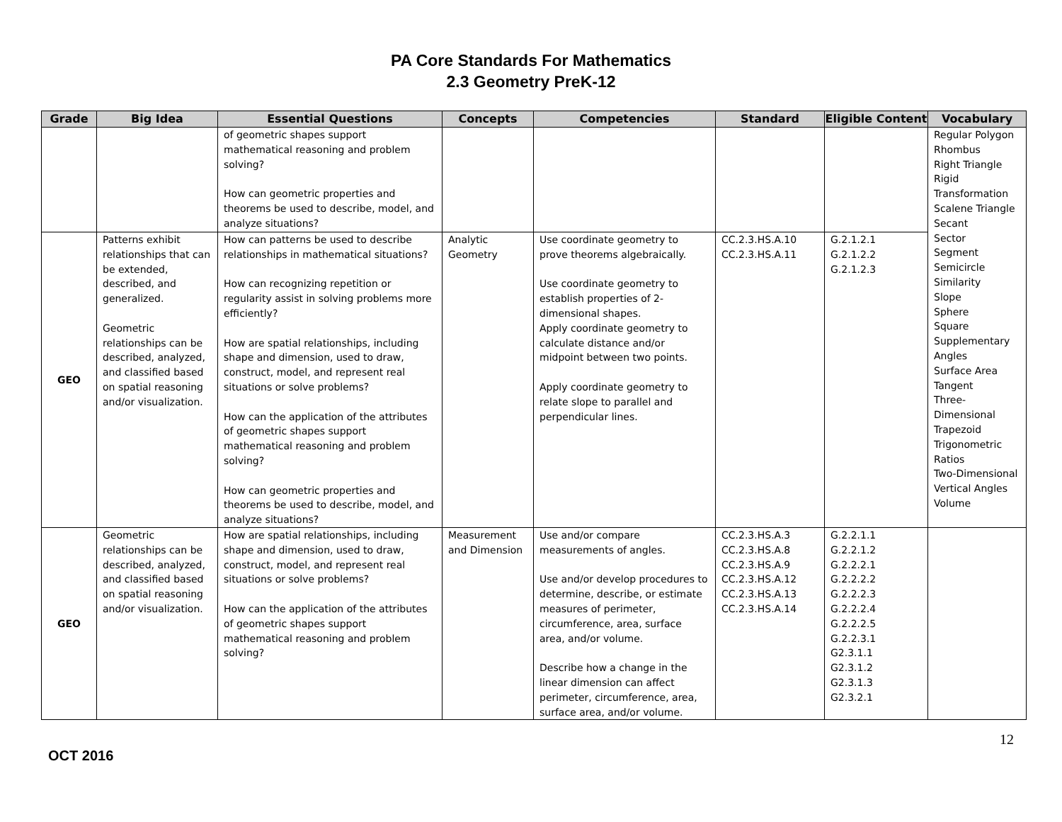PA Core Standards For Mathematics
2.3 Geometry PreK-12
| Grade | Big Idea | Essential Questions | Concepts | Competencies | Standard | Eligible Content | Vocabulary |
| --- | --- | --- | --- | --- | --- | --- | --- |
| | | of geometric shapes support mathematical reasoning and problem solving? How can geometric properties and theorems be used to describe, model, and analyze situations? | | | | | Regular Polygon Rhombus Right Triangle Rigid Transformation Scalene Triangle Secant Sector Segment Semicircle Similarity Slope Sphere Square Supplementary Angles Surface Area Tangent Three-Dimensional Trapezoid Trigonometric Ratios Two-Dimensional Vertical Angles Volume |
| GEO | Patterns exhibit relationships that can be extended, described, and generalized. Geometric relationships can be described, analyzed, and classified based on spatial reasoning and/or visualization. | How can patterns be used to describe relationships in mathematical situations? How can recognizing repetition or regularity assist in solving problems more efficiently? How are spatial relationships, including shape and dimension, used to draw, construct, model, and represent real situations or solve problems? How can the application of the attributes of geometric shapes support mathematical reasoning and problem solving? How can geometric properties and theorems be used to describe, model, and analyze situations? | Analytic Geometry | Use coordinate geometry to prove theorems algebraically. Use coordinate geometry to establish properties of 2-dimensional shapes. Apply coordinate geometry to calculate distance and/or midpoint between two points. Apply coordinate geometry to relate slope to parallel and perpendicular lines. | CC.2.3.HS.A.10 CC.2.3.HS.A.11 | G.2.1.2.1 G.2.1.2.2 G.2.1.2.3 | |
| GEO | Geometric relationships can be described, analyzed, and classified based on spatial reasoning and/or visualization. | How are spatial relationships, including shape and dimension, used to draw, construct, model, and represent real situations or solve problems? How can the application of the attributes of geometric shapes support mathematical reasoning and problem solving? | Measurement and Dimension | Use and/or compare measurements of angles. Use and/or develop procedures to determine, describe, or estimate measures of perimeter, circumference, area, surface area, and/or volume. Describe how a change in the linear dimension can affect perimeter, circumference, area, surface area, and/or volume. | CC.2.3.HS.A.3 CC.2.3.HS.A.8 CC.2.3.HS.A.9 CC.2.3.HS.A.12 CC.2.3.HS.A.13 CC.2.3.HS.A.14 | G.2.2.1.1 G.2.2.1.2 G.2.2.2.1 G.2.2.2.2 G.2.2.2.3 G.2.2.2.4 G.2.2.2.5 G.2.2.3.1 G2.3.1.1 G2.3.1.2 G2.3.1.3 G2.3.2.1 | |
12
OCT 2016